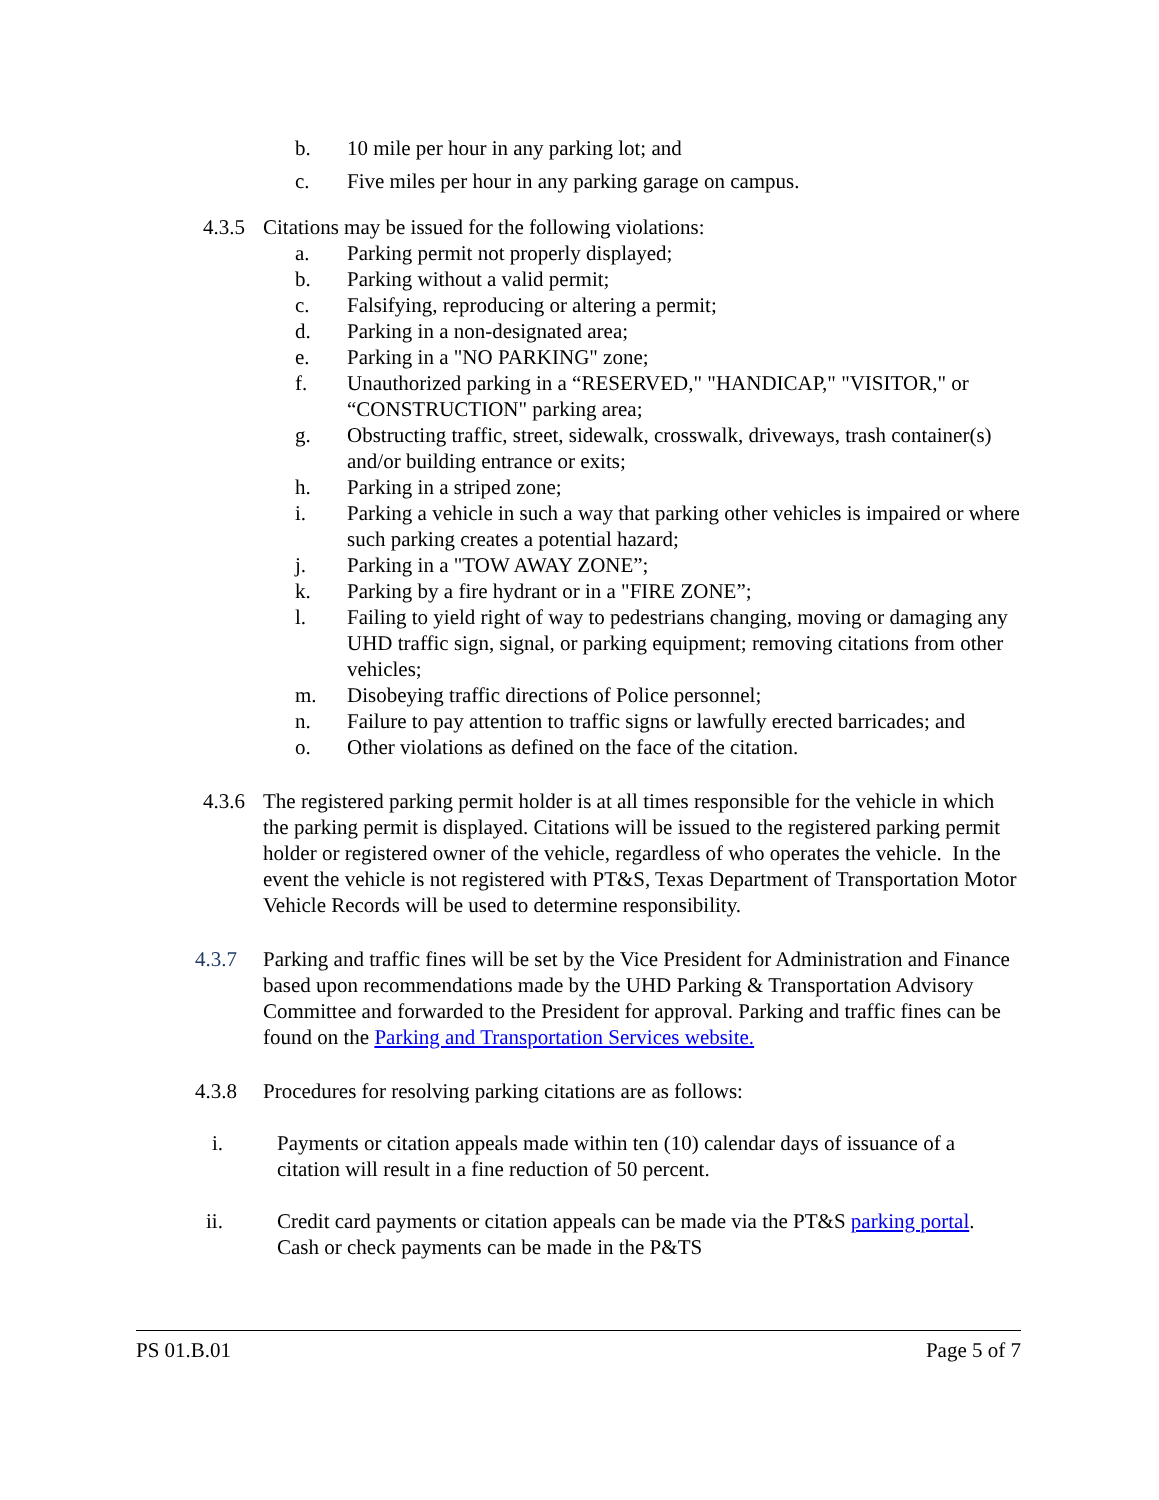b. 10 mile per hour in any parking lot; and
c. Five miles per hour in any parking garage on campus.
4.3.5 Citations may be issued for the following violations:
a. Parking permit not properly displayed;
b. Parking without a valid permit;
c. Falsifying, reproducing or altering a permit;
d. Parking in a non-designated area;
e. Parking in a "NO PARKING" zone;
f. Unauthorized parking in a “RESERVED," "HANDICAP," "VISITOR," or “CONSTRUCTION" parking area;
g. Obstructing traffic, street, sidewalk, crosswalk, driveways, trash container(s) and/or building entrance or exits;
h. Parking in a striped zone;
i. Parking a vehicle in such a way that parking other vehicles is impaired or where such parking creates a potential hazard;
j. Parking in a "TOW AWAY ZONE”;
k. Parking by a fire hydrant or in a "FIRE ZONE”;
l. Failing to yield right of way to pedestrians changing, moving or damaging any UHD traffic sign, signal, or parking equipment; removing citations from other vehicles;
m. Disobeying traffic directions of Police personnel;
n. Failure to pay attention to traffic signs or lawfully erected barricades; and
o. Other violations as defined on the face of the citation.
4.3.6 The registered parking permit holder is at all times responsible for the vehicle in which the parking permit is displayed. Citations will be issued to the registered parking permit holder or registered owner of the vehicle, regardless of who operates the vehicle. In the event the vehicle is not registered with PT&S, Texas Department of Transportation Motor Vehicle Records will be used to determine responsibility.
4.3.7 Parking and traffic fines will be set by the Vice President for Administration and Finance based upon recommendations made by the UHD Parking & Transportation Advisory Committee and forwarded to the President for approval. Parking and traffic fines can be found on the Parking and Transportation Services website.
4.3.8 Procedures for resolving parking citations are as follows:
i. Payments or citation appeals made within ten (10) calendar days of issuance of a citation will result in a fine reduction of 50 percent.
ii. Credit card payments or citation appeals can be made via the PT&S parking portal. Cash or check payments can be made in the P&TS
PS 01.B.01 Page 5 of 7